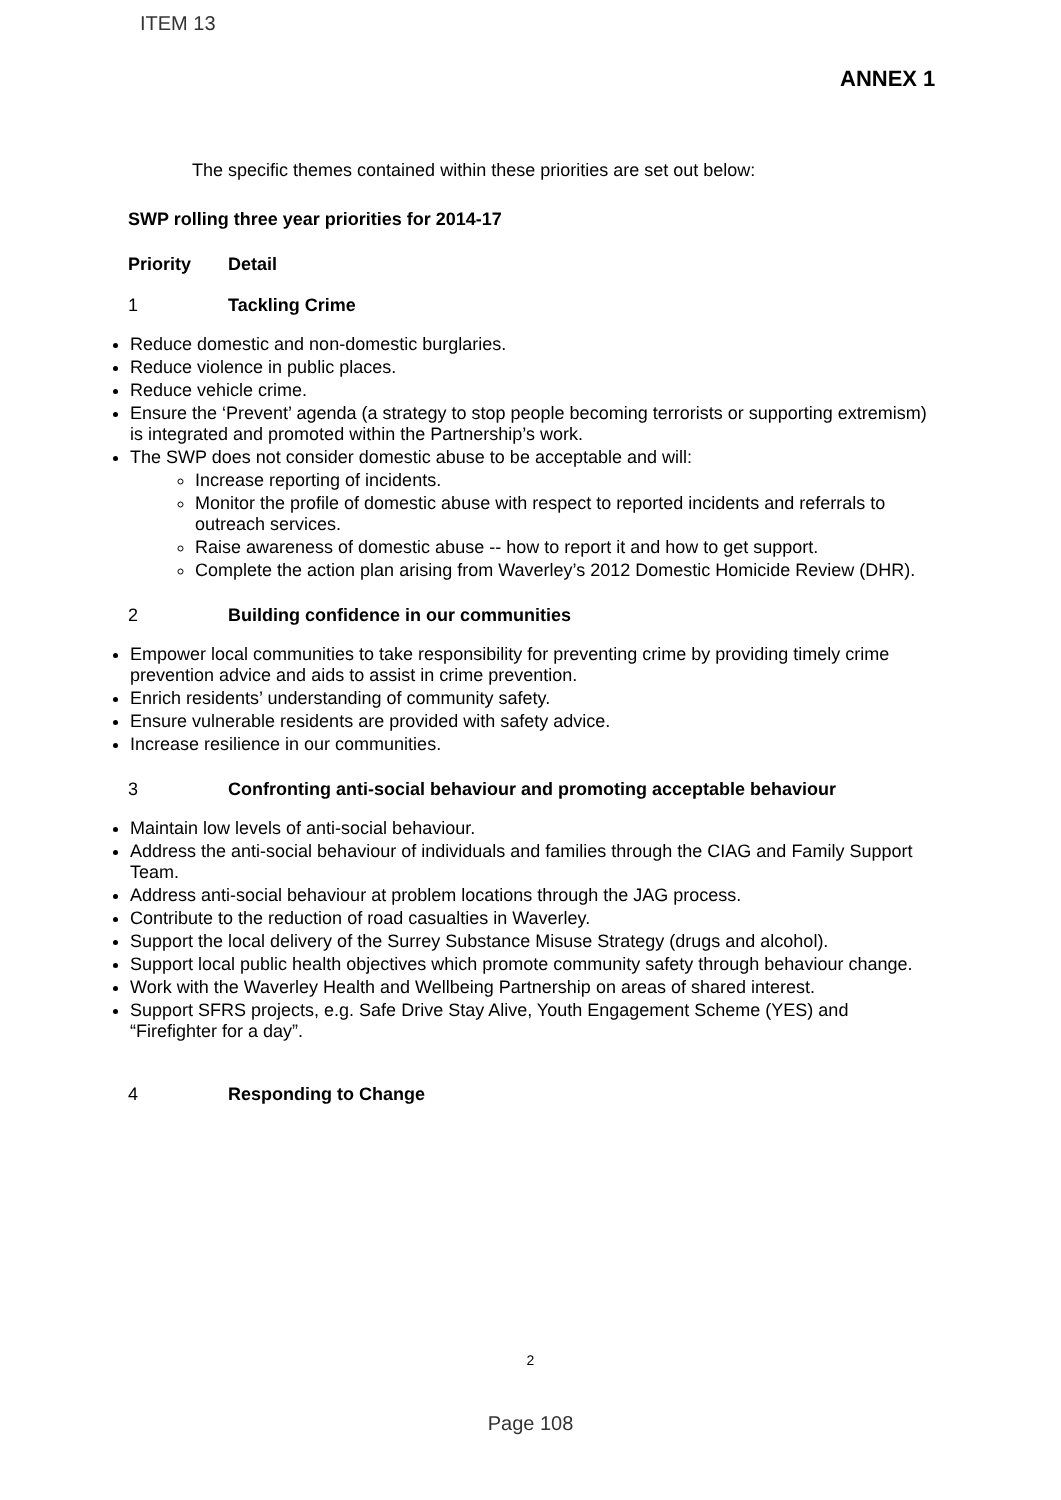ITEM 13
ANNEX 1
The specific themes contained within these priorities are set out below:
SWP rolling three year priorities for 2014-17
Priority Detail
1 Tackling Crime
Reduce domestic and non-domestic burglaries.
Reduce violence in public places.
Reduce vehicle crime.
Ensure the ‘Prevent’ agenda (a strategy to stop people becoming terrorists or supporting extremism) is integrated and promoted within the Partnership’s work.
The SWP does not consider domestic abuse to be acceptable and will:
Increase reporting of incidents.
Monitor the profile of domestic abuse with respect to reported incidents and referrals to outreach services.
Raise awareness of domestic abuse -- how to report it and how to get support.
Complete the action plan arising from Waverley’s 2012 Domestic Homicide Review (DHR).
2 Building confidence in our communities
Empower local communities to take responsibility for preventing crime by providing timely crime prevention advice and aids to assist in crime prevention.
Enrich residents’ understanding of community safety.
Ensure vulnerable residents are provided with safety advice.
Increase resilience in our communities.
3 Confronting anti-social behaviour and promoting acceptable behaviour
Maintain low levels of anti-social behaviour.
Address the anti-social behaviour of individuals and families through the CIAG and Family Support Team.
Address anti-social behaviour at problem locations through the JAG process.
Contribute to the reduction of road casualties in Waverley.
Support the local delivery of the Surrey Substance Misuse Strategy (drugs and alcohol).
Support local public health objectives which promote community safety through behaviour change.
Work with the Waverley Health and Wellbeing Partnership on areas of shared interest.
Support SFRS projects, e.g. Safe Drive Stay Alive, Youth Engagement Scheme (YES) and “Firefighter for a day”.
4 Responding to Change
2
Page 108